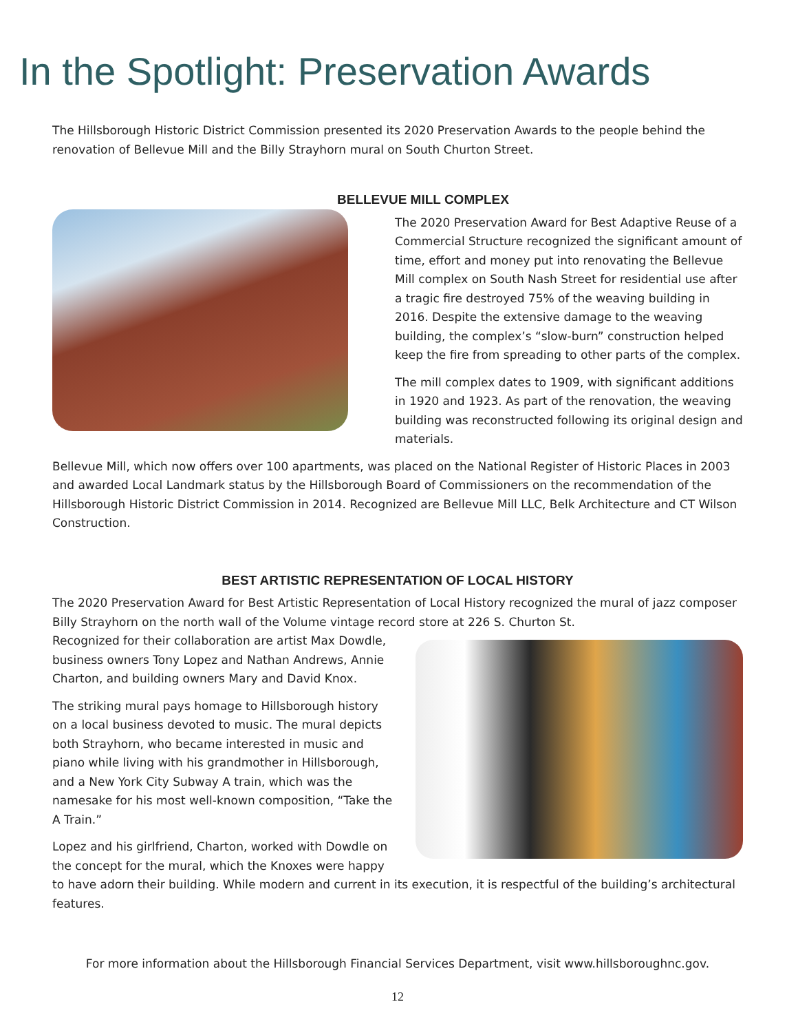In the Spotlight: Preservation Awards
The Hillsborough Historic District Commission presented its 2020 Preservation Awards to the people behind the renovation of Bellevue Mill and the Billy Strayhorn mural on South Churton Street.
BELLEVUE MILL COMPLEX
The 2020 Preservation Award for Best Adaptive Reuse of a Commercial Structure recognized the significant amount of time, effort and money put into renovating the Bellevue Mill complex on South Nash Street for residential use after a tragic fire destroyed 75% of the weaving building in 2016. Despite the extensive damage to the weaving building, the complex’s “slow-burn” construction helped keep the fire from spreading to other parts of the complex.
The mill complex dates to 1909, with significant additions in 1920 and 1923. As part of the renovation, the weaving building was reconstructed following its original design and materials.
Bellevue Mill, which now offers over 100 apartments, was placed on the National Register of Historic Places in 2003 and awarded Local Landmark status by the Hillsborough Board of Commissioners on the recommendation of the Hillsborough Historic District Commission in 2014. Recognized are Bellevue Mill LLC, Belk Architecture and CT Wilson Construction.
BEST ARTISTIC REPRESENTATION OF LOCAL HISTORY
The 2020 Preservation Award for Best Artistic Representation of Local History recognized the mural of jazz composer Billy Strayhorn on the north wall of the Volume vintage record store at 226 S. Churton St.
Recognized for their collaboration are artist Max Dowdle, business owners Tony Lopez and Nathan Andrews, Annie Charton, and building owners Mary and David Knox.
The striking mural pays homage to Hillsborough history on a local business devoted to music. The mural depicts both Strayhorn, who became interested in music and piano while living with his grandmother in Hillsborough, and a New York City Subway A train, which was the namesake for his most well-known composition, “Take the A Train.”
Lopez and his girlfriend, Charton, worked with Dowdle on the concept for the mural, which the Knoxes were happy to have adorn their building. While modern and current in its execution, it is respectful of the building’s architectural features.
For more information about the Hillsborough Financial Services Department, visit www.hillsboroughnc.gov.
12